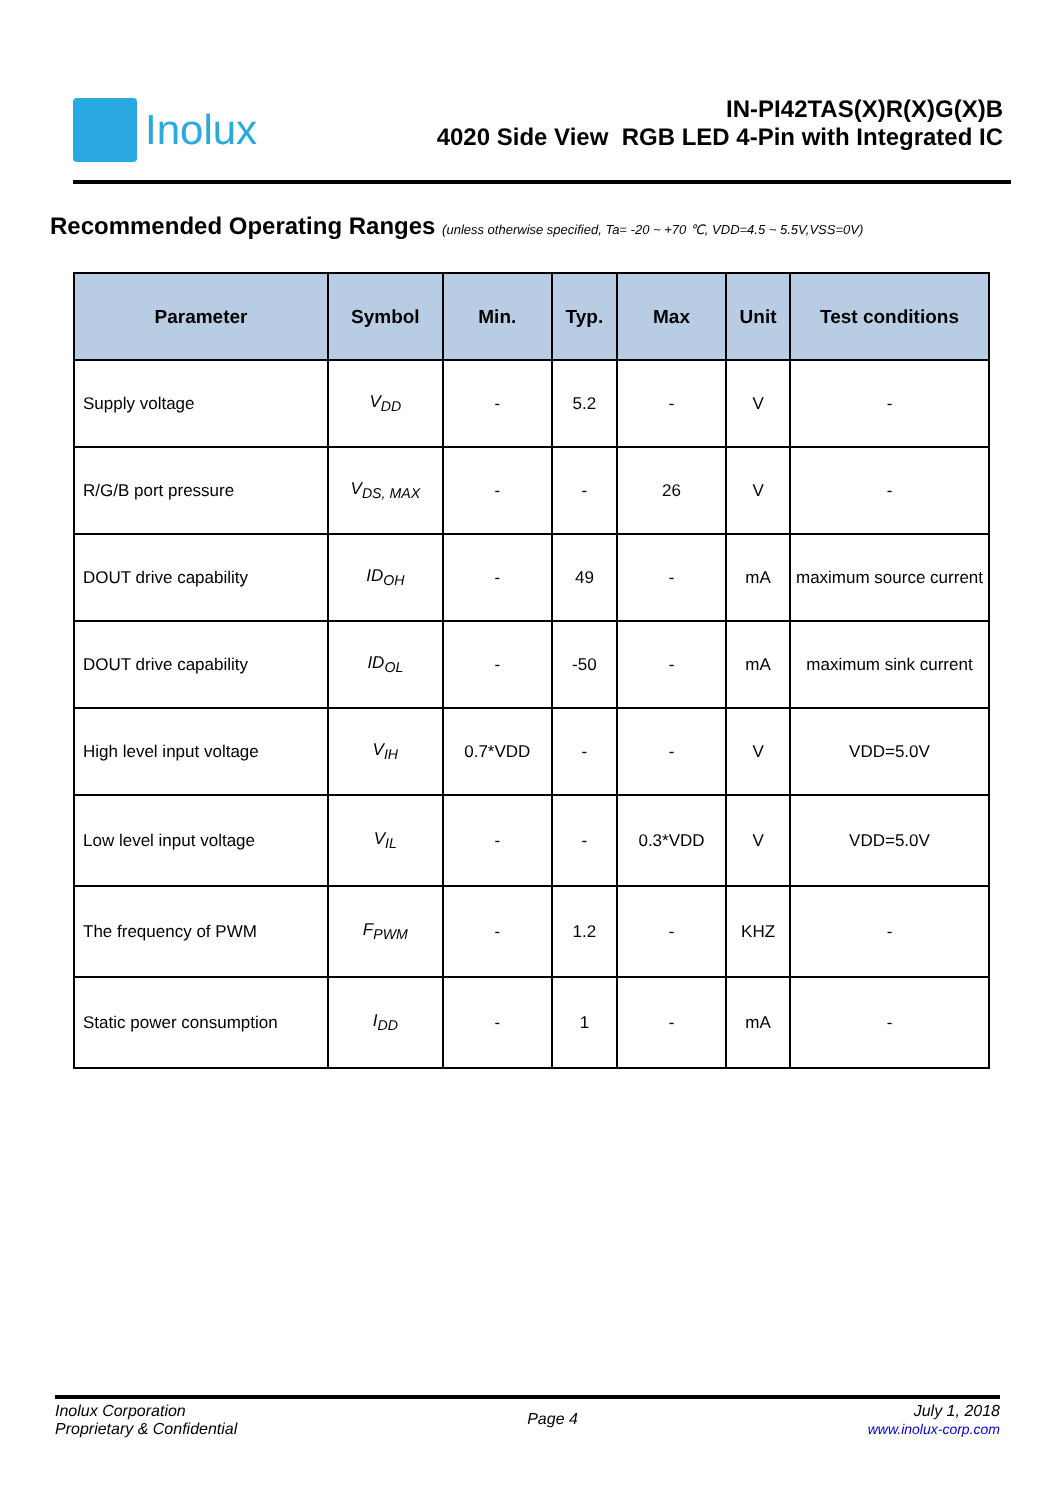Inolux
IN-PI42TAS(X)R(X)G(X)B
4020 Side View RGB LED 4-Pin with Integrated IC
Recommended Operating Ranges (unless otherwise specified, Ta= -20 ~ +70 ℃, VDD=4.5 ~ 5.5V,VSS=0V)
| Parameter | Symbol | Min. | Typ. | Max | Unit | Test conditions |
| --- | --- | --- | --- | --- | --- | --- |
| Supply voltage | V<sub>DD</sub> | - | 5.2 | - | V | - |
| R/G/B port pressure | V<sub>DS, MAX</sub> | - | - | 26 | V | - |
| DOUT drive capability | ID<sub>OH</sub> | - | 49 | - | mA | maximum source current |
| DOUT drive capability | ID<sub>OL</sub> | - | -50 | - | mA | maximum sink current |
| High level input voltage | V<sub>IH</sub> | 0.7*VDD | - | - | V | VDD=5.0V |
| Low level input voltage | V<sub>IL</sub> | - | - | 0.3*VDD | V | VDD=5.0V |
| The frequency of PWM | F<sub>PWM</sub> | - | 1.2 | - | KHZ | - |
| Static power consumption | I<sub>DD</sub> | - | 1 | - | mA | - |
Inolux Corporation
Proprietary & Confidential
Page 4
July 1, 2018
www.inolux-corp.com